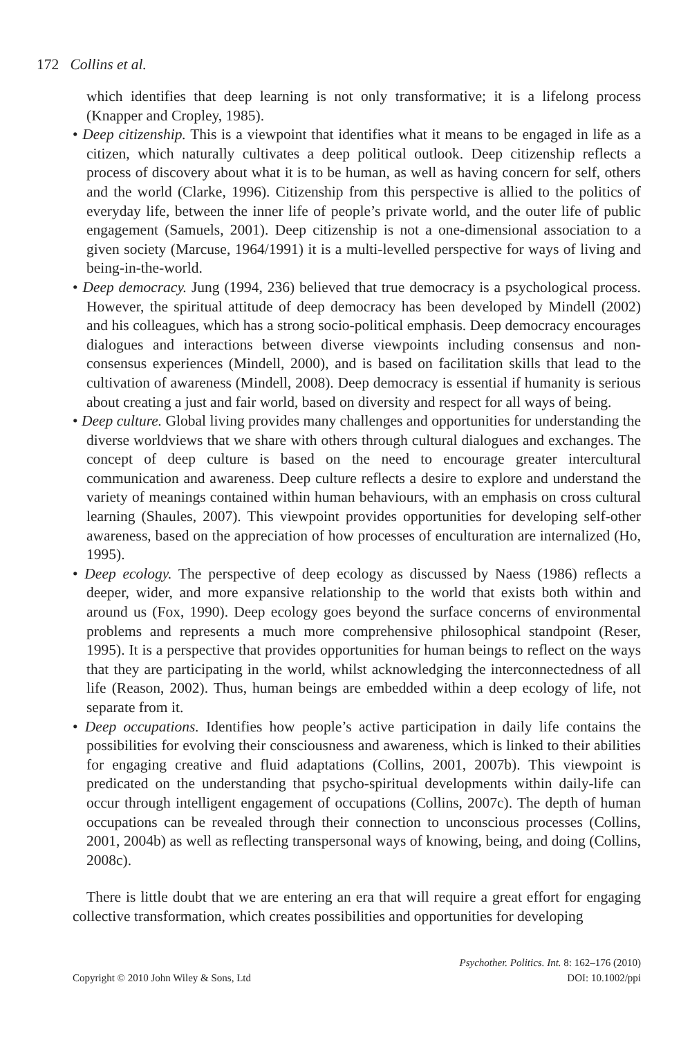172 Collins et al.
which identifies that deep learning is not only transformative; it is a lifelong process (Knapper and Cropley, 1985).
• Deep citizenship. This is a viewpoint that identifies what it means to be engaged in life as a citizen, which naturally cultivates a deep political outlook. Deep citizenship reflects a process of discovery about what it is to be human, as well as having concern for self, others and the world (Clarke, 1996). Citizenship from this perspective is allied to the politics of everyday life, between the inner life of people’s private world, and the outer life of public engagement (Samuels, 2001). Deep citizenship is not a one-dimensional association to a given society (Marcuse, 1964/1991) it is a multi-levelled perspective for ways of living and being-in-the-world.
• Deep democracy. Jung (1994, 236) believed that true democracy is a psychological process. However, the spiritual attitude of deep democracy has been developed by Mindell (2002) and his colleagues, which has a strong socio-political emphasis. Deep democracy encourages dialogues and interactions between diverse viewpoints including consensus and non-consensus experiences (Mindell, 2000), and is based on facilitation skills that lead to the cultivation of awareness (Mindell, 2008). Deep democracy is essential if humanity is serious about creating a just and fair world, based on diversity and respect for all ways of being.
• Deep culture. Global living provides many challenges and opportunities for understanding the diverse worldviews that we share with others through cultural dialogues and exchanges. The concept of deep culture is based on the need to encourage greater intercultural communication and awareness. Deep culture reflects a desire to explore and understand the variety of meanings contained within human behaviours, with an emphasis on cross cultural learning (Shaules, 2007). This viewpoint provides opportunities for developing self-other awareness, based on the appreciation of how processes of enculturation are internalized (Ho, 1995).
• Deep ecology. The perspective of deep ecology as discussed by Naess (1986) reflects a deeper, wider, and more expansive relationship to the world that exists both within and around us (Fox, 1990). Deep ecology goes beyond the surface concerns of environmental problems and represents a much more comprehensive philosophical standpoint (Reser, 1995). It is a perspective that provides opportunities for human beings to reflect on the ways that they are participating in the world, whilst acknowledging the interconnectedness of all life (Reason, 2002). Thus, human beings are embedded within a deep ecology of life, not separate from it.
• Deep occupations. Identifies how people’s active participation in daily life contains the possibilities for evolving their consciousness and awareness, which is linked to their abilities for engaging creative and fluid adaptations (Collins, 2001, 2007b). This viewpoint is predicated on the understanding that psycho-spiritual developments within daily-life can occur through intelligent engagement of occupations (Collins, 2007c). The depth of human occupations can be revealed through their connection to unconscious processes (Collins, 2001, 2004b) as well as reflecting transpersonal ways of knowing, being, and doing (Collins, 2008c).
There is little doubt that we are entering an era that will require a great effort for engaging collective transformation, which creates possibilities and opportunities for developing
Psychother. Politics. Int. 8: 162–176 (2010)
Copyright © 2010 John Wiley & Sons, Ltd DOI: 10.1002/ppi